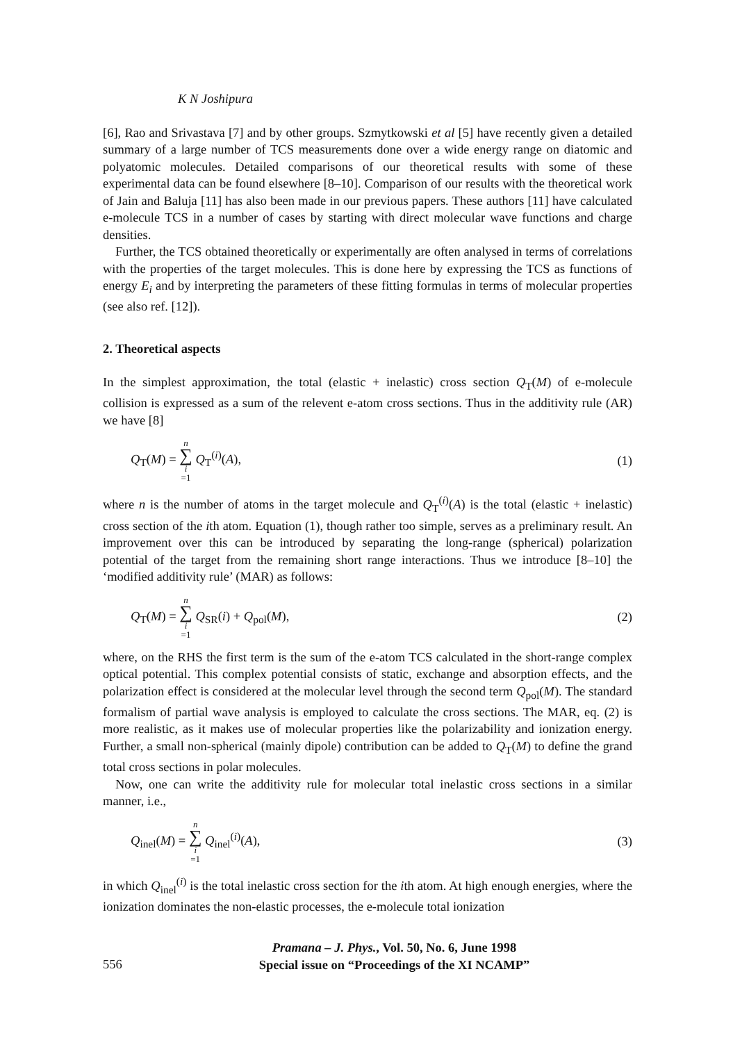K N Joshipura
[6], Rao and Srivastava [7] and by other groups. Szmytkowski et al [5] have recently given a detailed summary of a large number of TCS measurements done over a wide energy range on diatomic and polyatomic molecules. Detailed comparisons of our theoretical results with some of these experimental data can be found elsewhere [8–10]. Comparison of our results with the theoretical work of Jain and Baluja [11] has also been made in our previous papers. These authors [11] have calculated e-molecule TCS in a number of cases by starting with direct molecular wave functions and charge densities.
Further, the TCS obtained theoretically or experimentally are often analysed in terms of correlations with the properties of the target molecules. This is done here by expressing the TCS as functions of energy E<sub>i</sub> and by interpreting the parameters of these fitting formulas in terms of molecular properties (see also ref. [12]).
2. Theoretical aspects
In the simplest approximation, the total (elastic + inelastic) cross section Q<sub>T</sub>(M) of e-molecule collision is expressed as a sum of the relevent e-atom cross sections. Thus in the additivity rule (AR) we have [8]
Q<sub>T</sub>(M) = n ∑ i =1 Q<sub>T</sub><sup>(i)</sup>(A), (1)
where n is the number of atoms in the target molecule and Q<sub>T</sub><sup>(i)</sup>(A) is the total (elastic + inelastic) cross section of the ith atom. Equation (1), though rather too simple, serves as a preliminary result. An improvement over this can be introduced by separating the long-range (spherical) polarization potential of the target from the remaining short range interactions. Thus we introduce [8–10] the ‘modified additivity rule’ (MAR) as follows:
Q<sub>T</sub>(M) = n ∑ i =1 Q<sub>SR</sub>(i) + Q<sub>pol</sub>(M), (2)
where, on the RHS the first term is the sum of the e-atom TCS calculated in the short-range complex optical potential. This complex potential consists of static, exchange and absorption effects, and the polarization effect is considered at the molecular level through the second term Q<sub>pol</sub>(M). The standard formalism of partial wave analysis is employed to calculate the cross sections. The MAR, eq. (2) is more realistic, as it makes use of molecular properties like the polarizability and ionization energy. Further, a small non-spherical (mainly dipole) contribution can be added to Q<sub>T</sub>(M) to define the grand total cross sections in polar molecules.
Now, one can write the additivity rule for molecular total inelastic cross sections in a similar manner, i.e.,
Q<sub>inel</sub>(M) = n ∑ i =1 Q<sub>inel</sub><sup>(i)</sup>(A), (3)
in which Q<sub>inel</sub><sup>(i)</sup> is the total inelastic cross section for the ith atom. At high enough energies, where the ionization dominates the non-elastic processes, the e-molecule total ionization
Pramana – J. Phys., Vol. 50, No. 6, June 1998
Special issue on “Proceedings of the XI NCAMP”
556